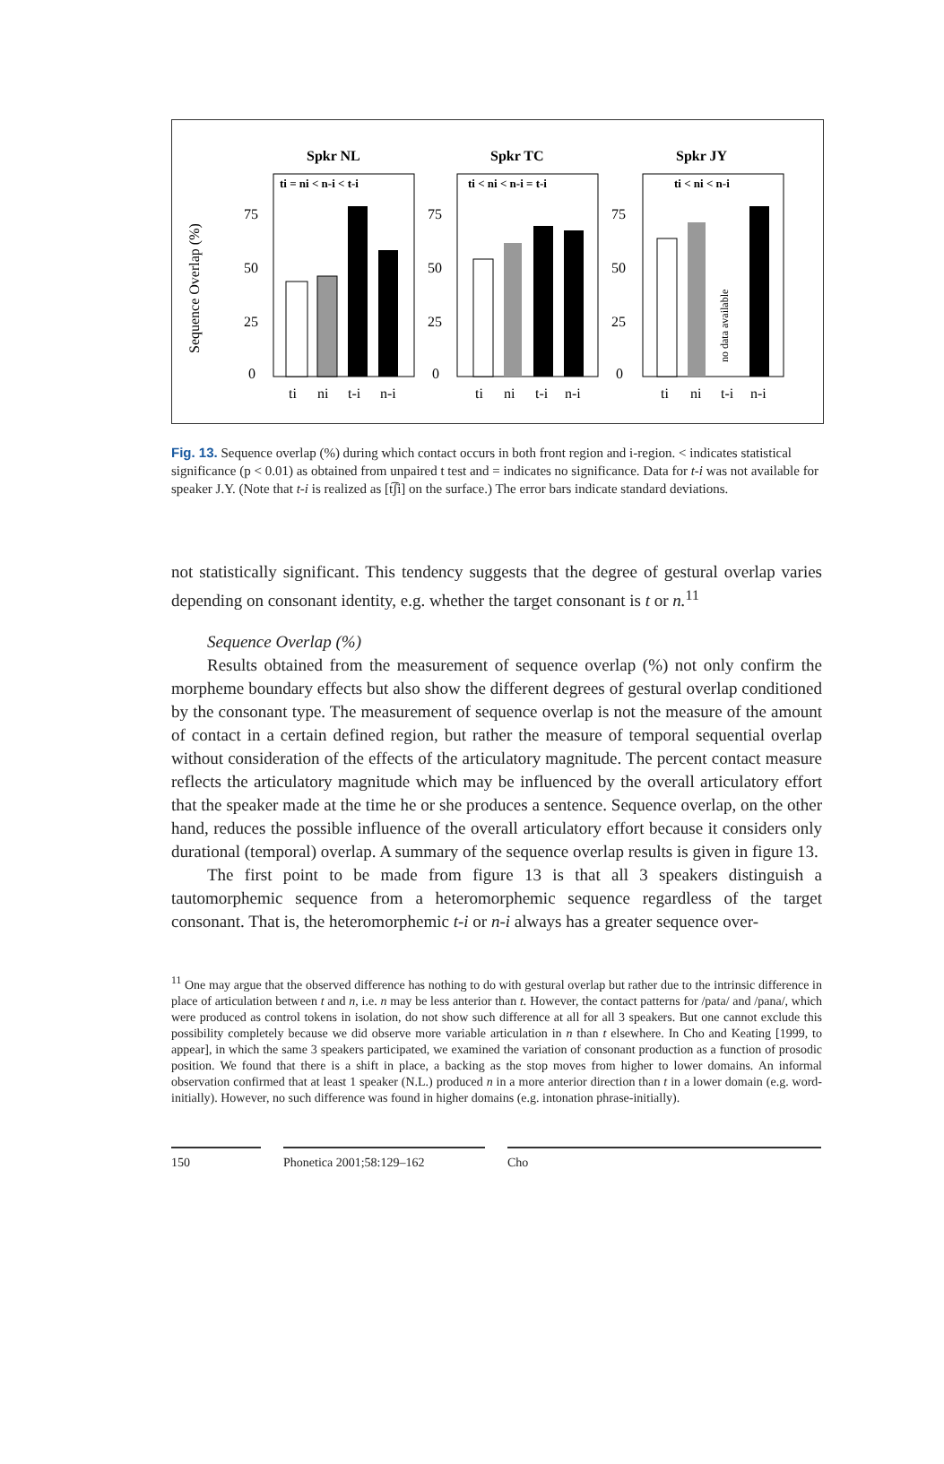Sequence Overlap (%)
Spkr NL
ti = ni < n-i < t-i
75
50
25
0
ti
ni
t-i
n-i
Spkr TC
ti < ni < n-i = t-i
75
50
25
0
ti
ni
t-i
n-i
Spkr JY
ti < ni < n-i
75
50
25
0
no data available
ti
ni
t-i
n-i
Fig. 13. Sequence overlap (%) during which contact occurs in both front region and i-region. < indicates statistical significance (p < 0.01) as obtained from unpaired t test and = indicates no significance. Data for t-i was not available for speaker J.Y. (Note that t-i is realized as [t͡ʃi] on the surface.) The error bars indicate standard deviations.
not statistically significant. This tendency suggests that the degree of gestural overlap varies depending on consonant identity, e.g. whether the target consonant is t or n.<sup>11</sup>
Sequence Overlap (%)
Results obtained from the measurement of sequence overlap (%) not only confirm the morpheme boundary effects but also show the different degrees of gestural overlap conditioned by the consonant type. The measurement of sequence overlap is not the measure of the amount of contact in a certain defined region, but rather the measure of temporal sequential overlap without consideration of the effects of the articulatory magnitude. The percent contact measure reflects the articulatory magnitude which may be influenced by the overall articulatory effort that the speaker made at the time he or she produces a sentence. Sequence overlap, on the other hand, reduces the possible influence of the overall articulatory effort because it considers only durational (temporal) overlap. A summary of the sequence overlap results is given in figure 13.
The first point to be made from figure 13 is that all 3 speakers distinguish a tautomorphemic sequence from a heteromorphemic sequence regardless of the target consonant. That is, the heteromorphemic t-i or n-i always has a greater sequence over-
<sup>11</sup> One may argue that the observed difference has nothing to do with gestural overlap but rather due to the intrinsic difference in place of articulation between t and n, i.e. n may be less anterior than t. However, the contact patterns for /pata/ and /pana/, which were produced as control tokens in isolation, do not show such difference at all for all 3 speakers. But one cannot exclude this possibility completely because we did observe more variable articulation in n than t elsewhere. In Cho and Keating [1999, to appear], in which the same 3 speakers participated, we examined the variation of consonant production as a function of prosodic position. We found that there is a shift in place, a backing as the stop moves from higher to lower domains. An informal observation confirmed that at least 1 speaker (N.L.) produced n in a more anterior direction than t in a lower domain (e.g. word-initially). However, no such difference was found in higher domains (e.g. intonation phrase-initially).
150 Phonetica 2001;58:129–162 Cho